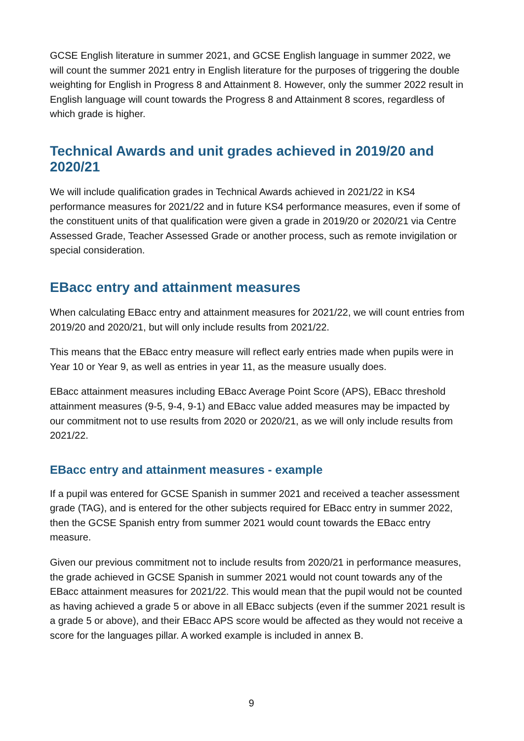GCSE English literature in summer 2021, and GCSE English language in summer 2022, we will count the summer 2021 entry in English literature for the purposes of triggering the double weighting for English in Progress 8 and Attainment 8. However, only the summer 2022 result in English language will count towards the Progress 8 and Attainment 8 scores, regardless of which grade is higher.
Technical Awards and unit grades achieved in 2019/20 and 2020/21
We will include qualification grades in Technical Awards achieved in 2021/22 in KS4 performance measures for 2021/22 and in future KS4 performance measures, even if some of the constituent units of that qualification were given a grade in 2019/20 or 2020/21 via Centre Assessed Grade, Teacher Assessed Grade or another process, such as remote invigilation or special consideration.
EBacc entry and attainment measures
When calculating EBacc entry and attainment measures for 2021/22, we will count entries from 2019/20 and 2020/21, but will only include results from 2021/22.
This means that the EBacc entry measure will reflect early entries made when pupils were in Year 10 or Year 9, as well as entries in year 11, as the measure usually does.
EBacc attainment measures including EBacc Average Point Score (APS), EBacc threshold attainment measures (9-5, 9-4, 9-1) and EBacc value added measures may be impacted by our commitment not to use results from 2020 or 2020/21, as we will only include results from 2021/22.
EBacc entry and attainment measures - example
If a pupil was entered for GCSE Spanish in summer 2021 and received a teacher assessment grade (TAG), and is entered for the other subjects required for EBacc entry in summer 2022, then the GCSE Spanish entry from summer 2021 would count towards the EBacc entry measure.
Given our previous commitment not to include results from 2020/21 in performance measures, the grade achieved in GCSE Spanish in summer 2021 would not count towards any of the EBacc attainment measures for 2021/22. This would mean that the pupil would not be counted as having achieved a grade 5 or above in all EBacc subjects (even if the summer 2021 result is a grade 5 or above), and their EBacc APS score would be affected as they would not receive a score for the languages pillar. A worked example is included in annex B.
9